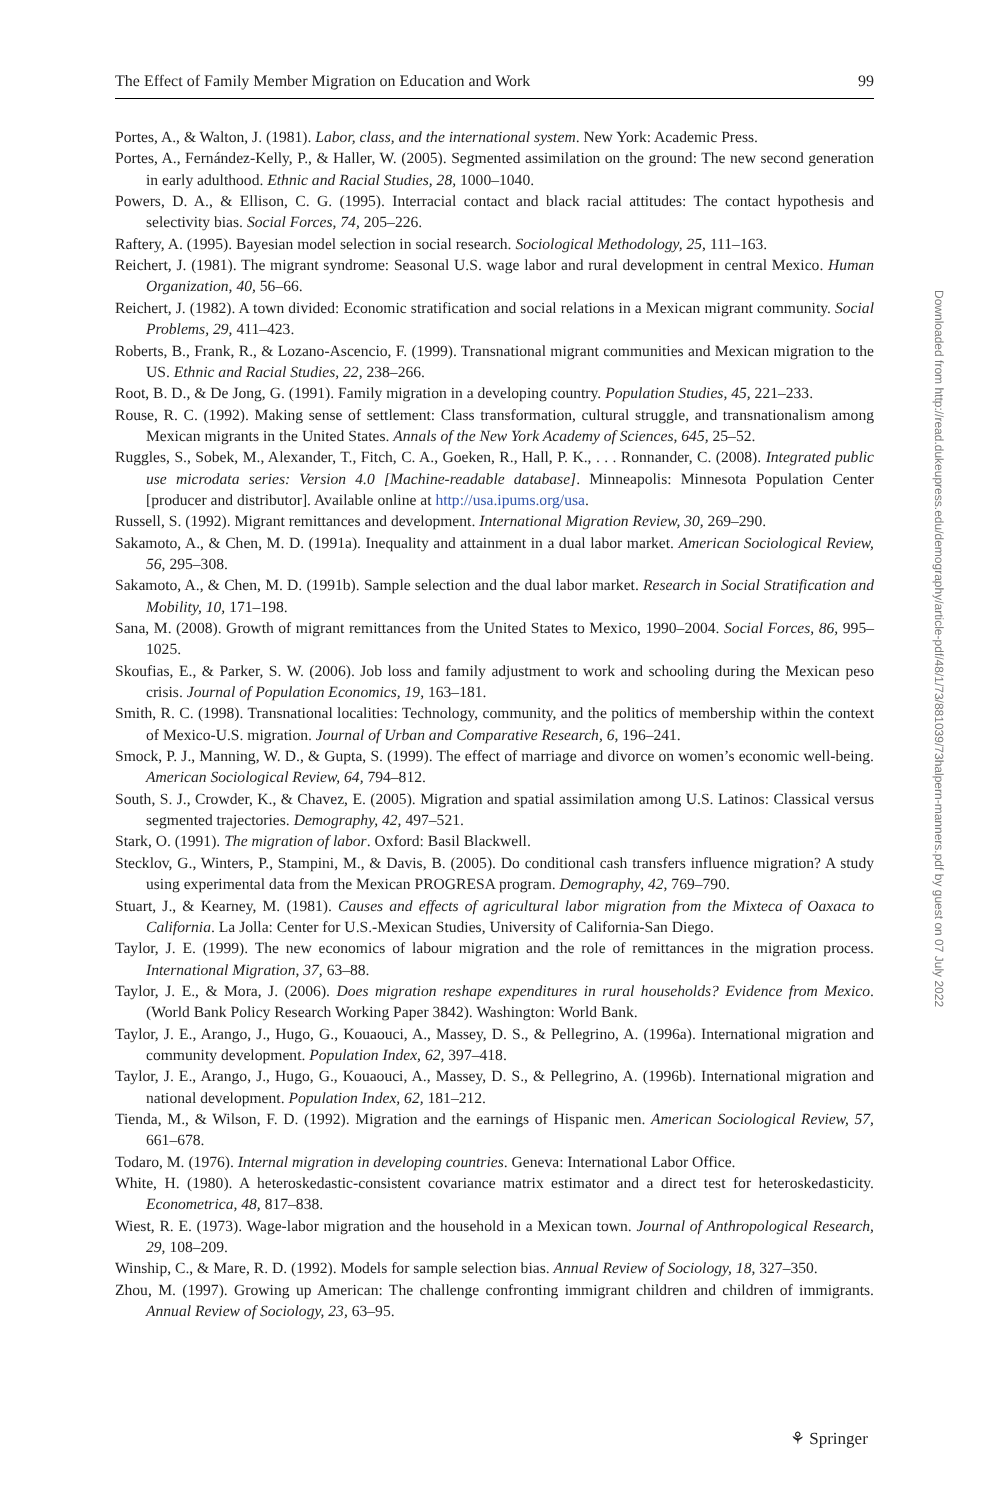The Effect of Family Member Migration on Education and Work 99
Portes, A., & Walton, J. (1981). Labor, class, and the international system. New York: Academic Press.
Portes, A., Fernández-Kelly, P., & Haller, W. (2005). Segmented assimilation on the ground: The new second generation in early adulthood. Ethnic and Racial Studies, 28, 1000–1040.
Powers, D. A., & Ellison, C. G. (1995). Interracial contact and black racial attitudes: The contact hypothesis and selectivity bias. Social Forces, 74, 205–226.
Raftery, A. (1995). Bayesian model selection in social research. Sociological Methodology, 25, 111–163.
Reichert, J. (1981). The migrant syndrome: Seasonal U.S. wage labor and rural development in central Mexico. Human Organization, 40, 56–66.
Reichert, J. (1982). A town divided: Economic stratification and social relations in a Mexican migrant community. Social Problems, 29, 411–423.
Roberts, B., Frank, R., & Lozano-Ascencio, F. (1999). Transnational migrant communities and Mexican migration to the US. Ethnic and Racial Studies, 22, 238–266.
Root, B. D., & De Jong, G. (1991). Family migration in a developing country. Population Studies, 45, 221–233.
Rouse, R. C. (1992). Making sense of settlement: Class transformation, cultural struggle, and transnationalism among Mexican migrants in the United States. Annals of the New York Academy of Sciences, 645, 25–52.
Ruggles, S., Sobek, M., Alexander, T., Fitch, C. A., Goeken, R., Hall, P. K., . . . Ronnander, C. (2008). Integrated public use microdata series: Version 4.0 [Machine-readable database]. Minneapolis: Minnesota Population Center [producer and distributor]. Available online at http://usa.ipums.org/usa.
Russell, S. (1992). Migrant remittances and development. International Migration Review, 30, 269–290.
Sakamoto, A., & Chen, M. D. (1991a). Inequality and attainment in a dual labor market. American Sociological Review, 56, 295–308.
Sakamoto, A., & Chen, M. D. (1991b). Sample selection and the dual labor market. Research in Social Stratification and Mobility, 10, 171–198.
Sana, M. (2008). Growth of migrant remittances from the United States to Mexico, 1990–2004. Social Forces, 86, 995–1025.
Skoufias, E., & Parker, S. W. (2006). Job loss and family adjustment to work and schooling during the Mexican peso crisis. Journal of Population Economics, 19, 163–181.
Smith, R. C. (1998). Transnational localities: Technology, community, and the politics of membership within the context of Mexico-U.S. migration. Journal of Urban and Comparative Research, 6, 196–241.
Smock, P. J., Manning, W. D., & Gupta, S. (1999). The effect of marriage and divorce on women’s economic well-being. American Sociological Review, 64, 794–812.
South, S. J., Crowder, K., & Chavez, E. (2005). Migration and spatial assimilation among U.S. Latinos: Classical versus segmented trajectories. Demography, 42, 497–521.
Stark, O. (1991). The migration of labor. Oxford: Basil Blackwell.
Stecklov, G., Winters, P., Stampini, M., & Davis, B. (2005). Do conditional cash transfers influence migration? A study using experimental data from the Mexican PROGRESA program. Demography, 42, 769–790.
Stuart, J., & Kearney, M. (1981). Causes and effects of agricultural labor migration from the Mixteca of Oaxaca to California. La Jolla: Center for U.S.-Mexican Studies, University of California-San Diego.
Taylor, J. E. (1999). The new economics of labour migration and the role of remittances in the migration process. International Migration, 37, 63–88.
Taylor, J. E., & Mora, J. (2006). Does migration reshape expenditures in rural households? Evidence from Mexico. (World Bank Policy Research Working Paper 3842). Washington: World Bank.
Taylor, J. E., Arango, J., Hugo, G., Kouaouci, A., Massey, D. S., & Pellegrino, A. (1996a). International migration and community development. Population Index, 62, 397–418.
Taylor, J. E., Arango, J., Hugo, G., Kouaouci, A., Massey, D. S., & Pellegrino, A. (1996b). International migration and national development. Population Index, 62, 181–212.
Tienda, M., & Wilson, F. D. (1992). Migration and the earnings of Hispanic men. American Sociological Review, 57, 661–678.
Todaro, M. (1976). Internal migration in developing countries. Geneva: International Labor Office.
White, H. (1980). A heteroskedastic-consistent covariance matrix estimator and a direct test for heteroskedasticity. Econometrica, 48, 817–838.
Wiest, R. E. (1973). Wage-labor migration and the household in a Mexican town. Journal of Anthropological Research, 29, 108–209.
Winship, C., & Mare, R. D. (1992). Models for sample selection bias. Annual Review of Sociology, 18, 327–350.
Zhou, M. (1997). Growing up American: The challenge confronting immigrant children and children of immigrants. Annual Review of Sociology, 23, 63–95.
Downloaded from http://read.dukeupress.edu/demography/article-pdf/48/1/73/881039/73halpern-manners.pdf by guest on 07 July 2022
⚘ Springer